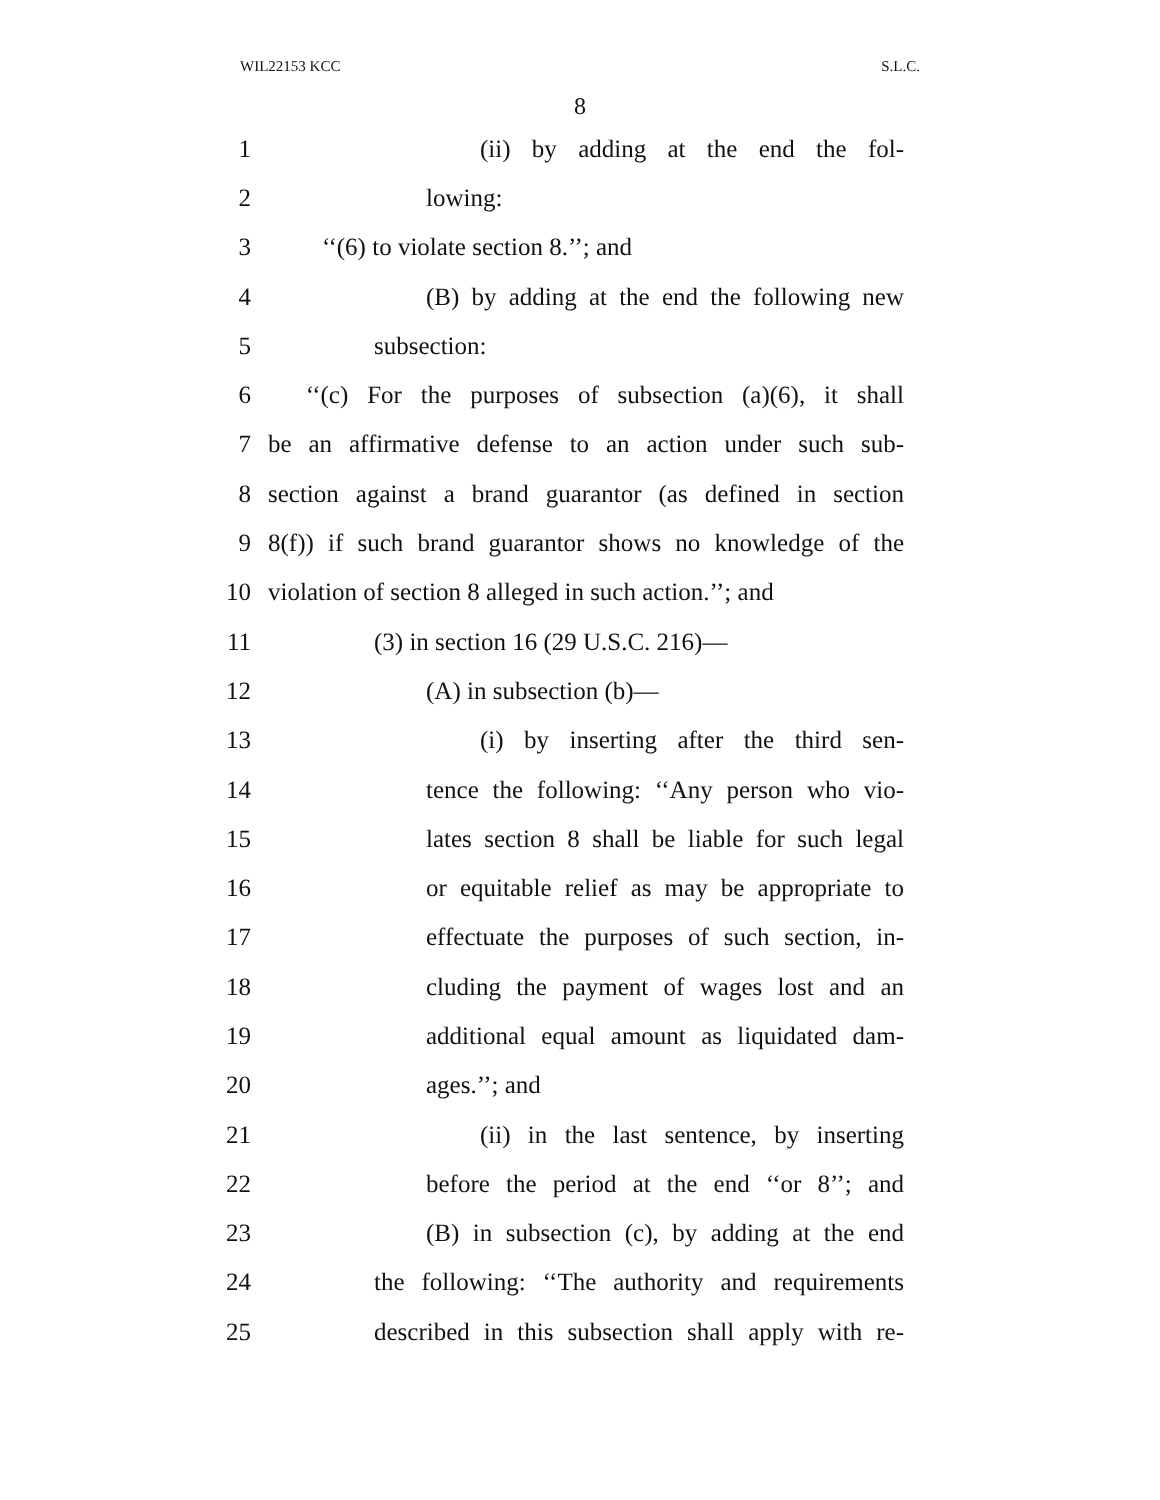WIL22153 KCC S.L.C.
8
1 (ii) by adding at the end the fol-
2 lowing:
3 ‘‘(6) to violate section 8.’’; and
4 (B) by adding at the end the following new
5 subsection:
6 ‘‘(c) For the purposes of subsection (a)(6), it shall
7 be an affirmative defense to an action under such sub-
8 section against a brand guarantor (as defined in section
9 8(f)) if such brand guarantor shows no knowledge of the
10 violation of section 8 alleged in such action.’’; and
11 (3) in section 16 (29 U.S.C. 216)—
12 (A) in subsection (b)—
13 (i) by inserting after the third sen-
14 tence the following: ‘‘Any person who vio-
15 lates section 8 shall be liable for such legal
16 or equitable relief as may be appropriate to
17 effectuate the purposes of such section, in-
18 cluding the payment of wages lost and an
19 additional equal amount as liquidated dam-
20 ages.’’; and
21 (ii) in the last sentence, by inserting
22 before the period at the end ‘‘or 8’’; and
23 (B) in subsection (c), by adding at the end
24 the following: ‘‘The authority and requirements
25 described in this subsection shall apply with re-